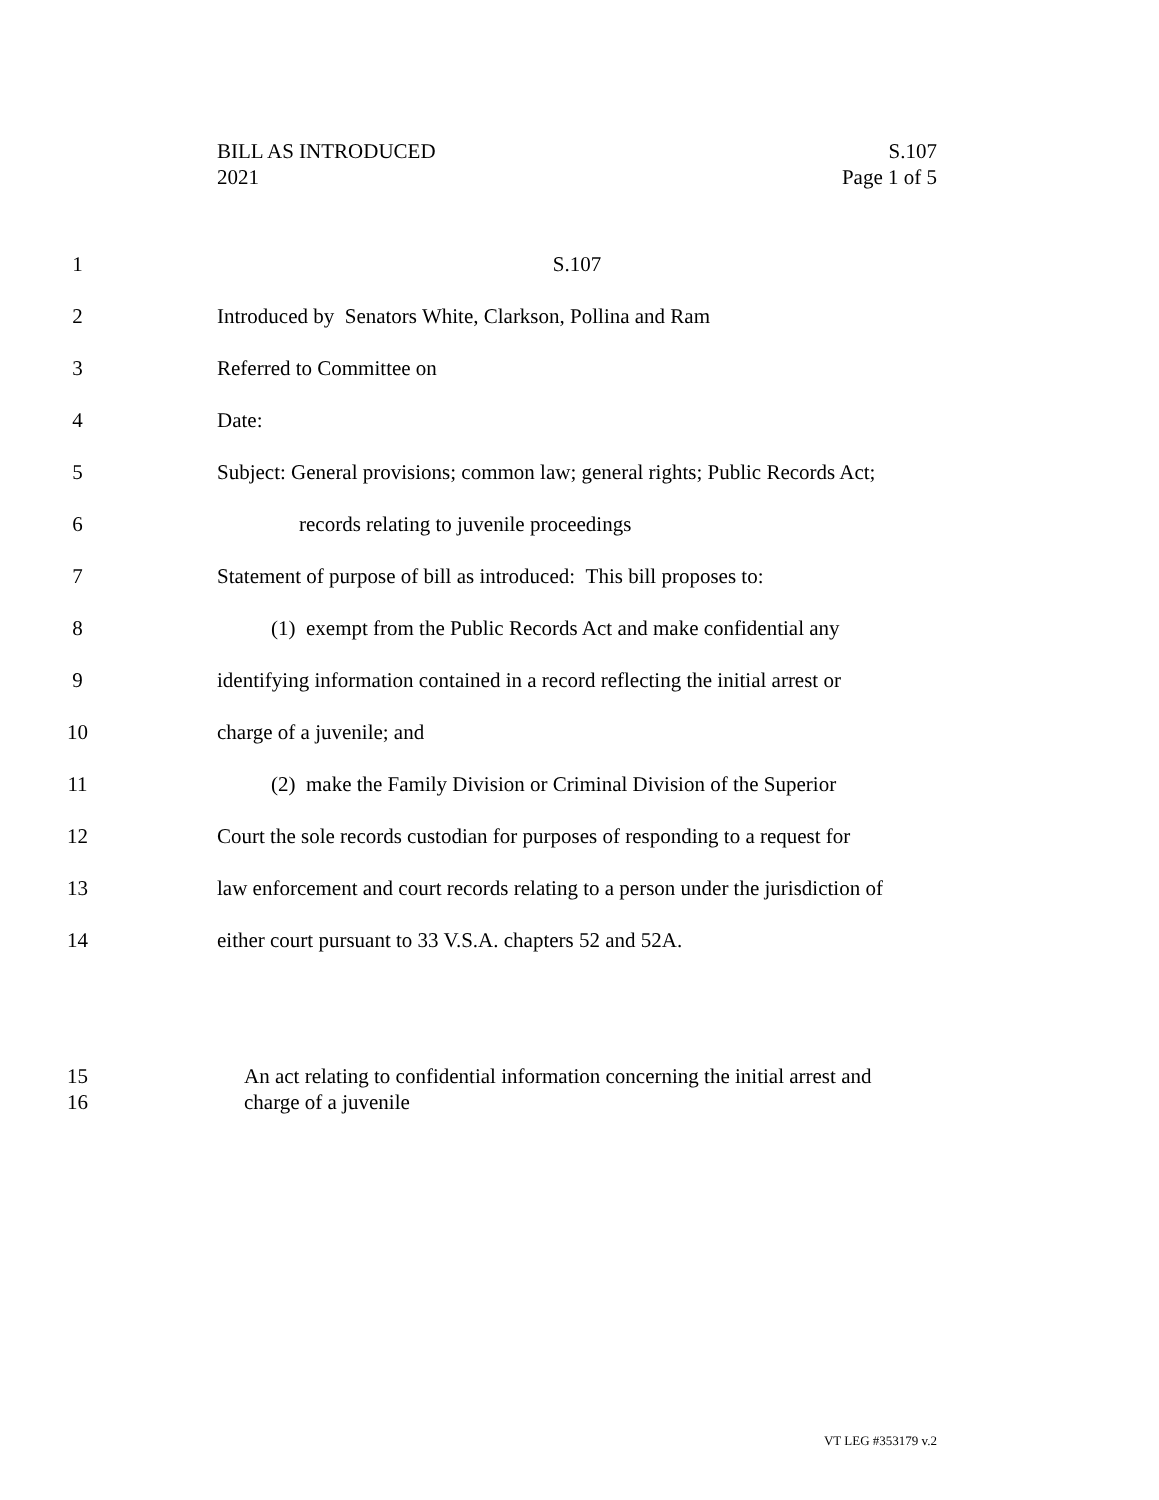BILL AS INTRODUCED
2021
S.107
Page 1 of 5
1 S.107
2 Introduced by Senators White, Clarkson, Pollina and Ram
3 Referred to Committee on
4 Date:
5 Subject: General provisions; common law; general rights; Public Records Act;
6 records relating to juvenile proceedings
7 Statement of purpose of bill as introduced: This bill proposes to:
8 (1) exempt from the Public Records Act and make confidential any
9 identifying information contained in a record reflecting the initial arrest or
10 charge of a juvenile; and
11 (2) make the Family Division or Criminal Division of the Superior
12 Court the sole records custodian for purposes of responding to a request for
13 law enforcement and court records relating to a person under the jurisdiction of
14 either court pursuant to 33 V.S.A. chapters 52 and 52A.
15 An act relating to confidential information concerning the initial arrest and
16 charge of a juvenile
VT LEG #353179 v.2